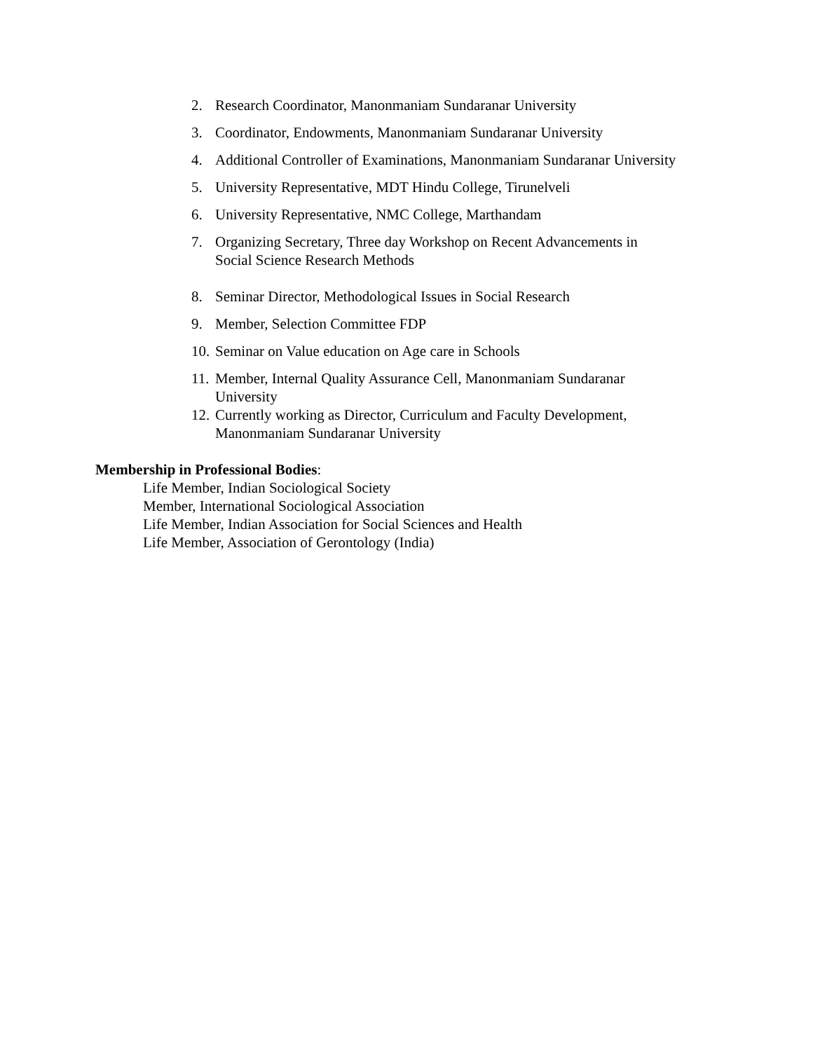2. Research Coordinator, Manonmaniam Sundaranar University
3. Coordinator, Endowments, Manonmaniam Sundaranar University
4. Additional Controller of Examinations, Manonmaniam Sundaranar University
5. University Representative, MDT Hindu College, Tirunelveli
6. University Representative, NMC College, Marthandam
7. Organizing Secretary, Three day Workshop on Recent Advancements in
Social Science Research Methods
8. Seminar Director, Methodological Issues in Social Research
9. Member, Selection Committee FDP
10. Seminar on Value education on Age care in Schools
11. Member, Internal Quality Assurance Cell, Manonmaniam Sundaranar
University
12. Currently working as Director, Curriculum and Faculty Development,
Manonmaniam Sundaranar University
Membership in Professional Bodies:
Life Member, Indian Sociological Society
Member, International Sociological Association
Life Member, Indian Association for Social Sciences and Health
Life Member, Association of Gerontology (India)